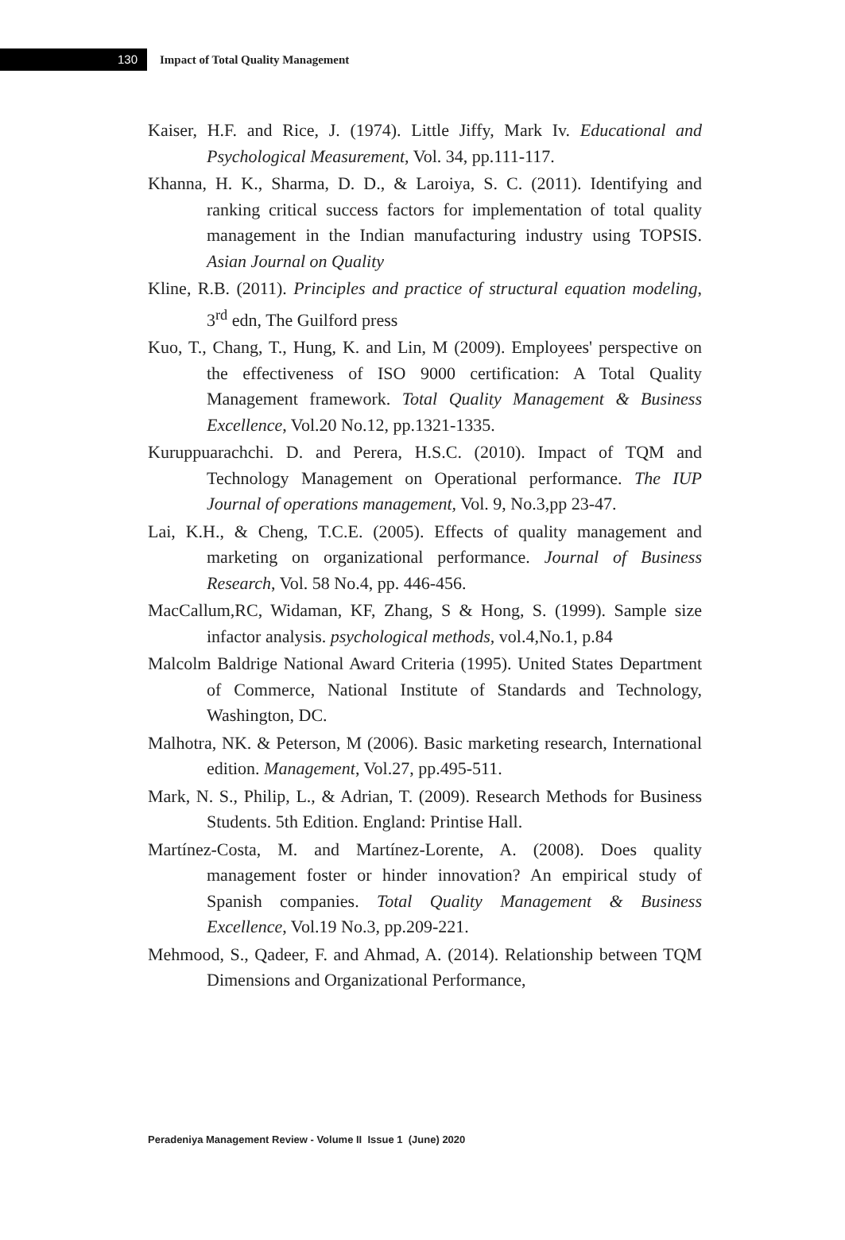130
Impact of Total Quality Management
Kaiser, H.F. and Rice, J. (1974). Little Jiffy, Mark Iv. Educational and Psychological Measurement, Vol. 34, pp.111-117.
Khanna, H. K., Sharma, D. D., & Laroiya, S. C. (2011). Identifying and ranking critical success factors for implementation of total quality management in the Indian manufacturing industry using TOPSIS. Asian Journal on Quality
Kline, R.B. (2011). Principles and practice of structural equation modeling, 3<sup>rd</sup> edn, The Guilford press
Kuo, T., Chang, T., Hung, K. and Lin, M (2009). Employees' perspective on the effectiveness of ISO 9000 certification: A Total Quality Management framework. Total Quality Management & Business Excellence, Vol.20 No.12, pp.1321-1335.
Kuruppuarachchi. D. and Perera, H.S.C. (2010). Impact of TQM and Technology Management on Operational performance. The IUP Journal of operations management, Vol. 9, No.3,pp 23-47.
Lai, K.H., & Cheng, T.C.E. (2005). Effects of quality management and marketing on organizational performance. Journal of Business Research, Vol. 58 No.4, pp. 446-456.
MacCallum,RC, Widaman, KF, Zhang, S & Hong, S. (1999). Sample size infactor analysis. psychological methods, vol.4,No.1, p.84
Malcolm Baldrige National Award Criteria (1995). United States Department of Commerce, National Institute of Standards and Technology, Washington, DC.
Malhotra, NK. & Peterson, M (2006). Basic marketing research, International edition. Management, Vol.27, pp.495-511.
Mark, N. S., Philip, L., & Adrian, T. (2009). Research Methods for Business Students. 5th Edition. England: Printise Hall.
Martínez-Costa, M. and Martínez-Lorente, A. (2008). Does quality management foster or hinder innovation? An empirical study of Spanish companies. Total Quality Management & Business Excellence, Vol.19 No.3, pp.209-221.
Mehmood, S., Qadeer, F. and Ahmad, A. (2014). Relationship between TQM Dimensions and Organizational Performance,
Peradeniya Management Review - Volume II Issue 1 (June) 2020